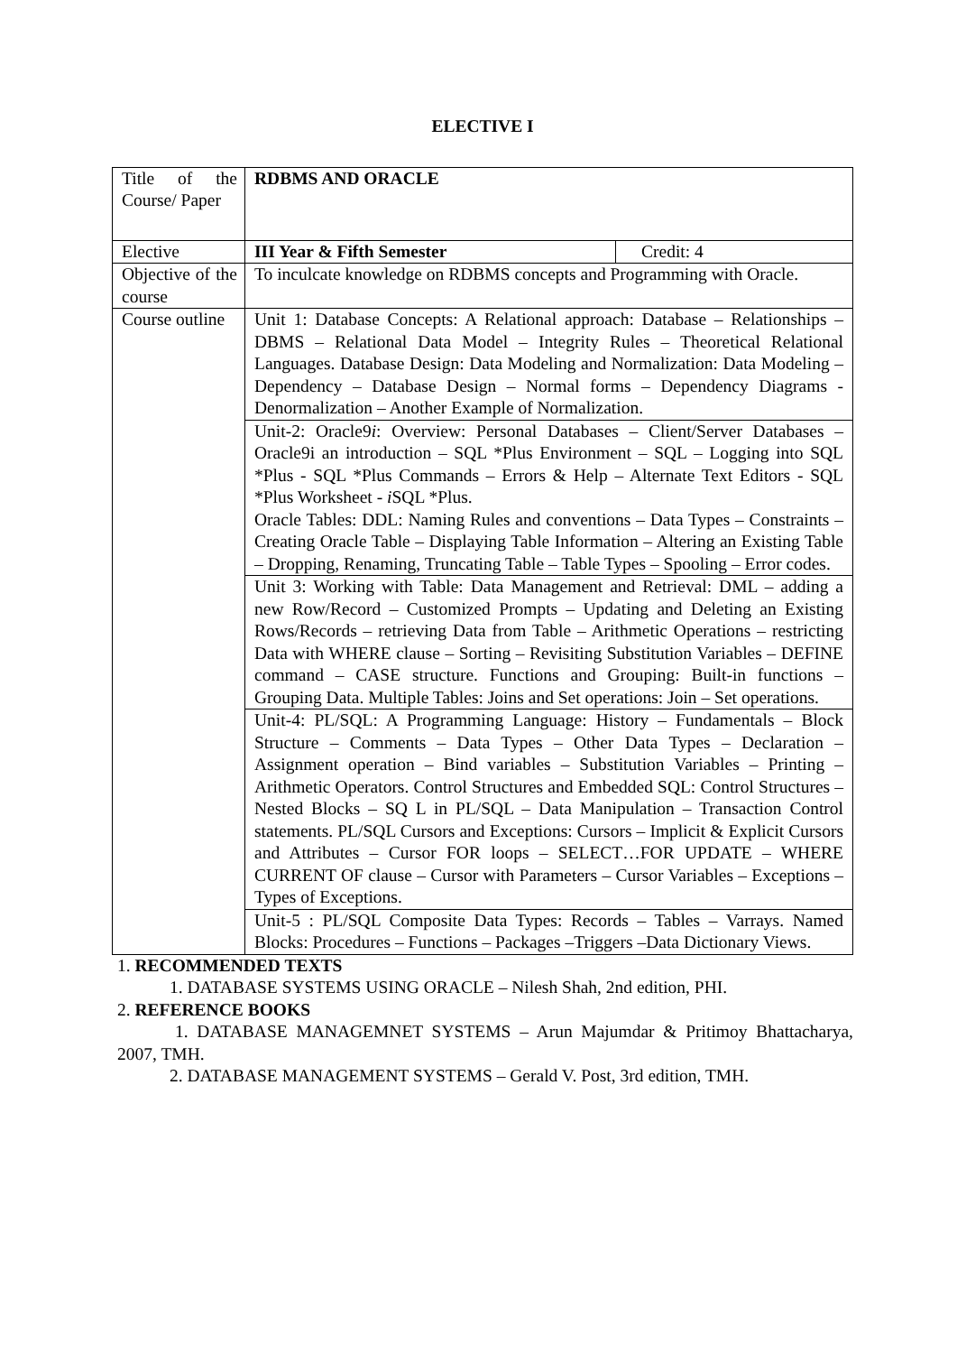ELECTIVE I
| Title of the Course/ Paper | RDBMS AND ORACLE | |
| Elective | III Year & Fifth Semester | Credit: 4 |
| Objective of the course | To inculcate knowledge on RDBMS concepts and Programming with Oracle. | |
| Course outline | Unit 1: Database Concepts: A Relational approach: Database – Relationships – DBMS – Relational Data Model – Integrity Rules – Theoretical Relational Languages. Database Design: Data Modeling and Normalization: Data Modeling – Dependency – Database Design – Normal forms – Dependency Diagrams - Denormalization – Another Example of Normalization. | |
| | Unit-2: Oracle9 i : Overview: Personal Databases – Client/Server Databases – Oracle9i an introduction – SQL *Plus Environment – SQL – Logging into SQL *Plus - SQL *Plus Commands – Errors & Help – Alternate Text Editors - SQL *Plus Worksheet - i SQL *Plus. Oracle Tables: DDL: Naming Rules and conventions – Data Types – Constraints – Creating Oracle Table – Displaying Table Information – Altering an Existing Table – Dropping, Renaming, Truncating Table – Table Types – Spooling – Error codes. | |
| | Unit 3: Working with Table: Data Management and Retrieval: DML – adding a new Row/Record – Customized Prompts – Updating and Deleting an Existing Rows/Records – retrieving Data from Table – Arithmetic Operations – restricting Data with WHERE clause – Sorting – Revisiting Substitution Variables – DEFINE command – CASE structure. Functions and Grouping: Built-in functions –Grouping Data. Multiple Tables: Joins and Set operations: Join – Set operations. | |
| | Unit-4: PL/SQL: A Programming Language: History – Fundamentals – Block Structure – Comments – Data Types – Other Data Types – Declaration – Assignment operation – Bind variables – Substitution Variables – Printing – Arithmetic Operators. Control Structures and Embedded SQL: Control Structures – Nested Blocks – SQ L in PL/SQL – Data Manipulation – Transaction Control statements. PL/SQL Cursors and Exceptions: Cursors – Implicit & Explicit Cursors and Attributes – Cursor FOR loops – SELECT…FOR UPDATE – WHERE CURRENT OF clause – Cursor with Parameters – Cursor Variables – Exceptions – Types of Exceptions. | |
| | Unit-5 : PL/SQL Composite Data Types: Records – Tables – Varrays. Named Blocks: Procedures – Functions – Packages –Triggers –Data Dictionary Views. | |
1. RECOMMENDED TEXTS
1. DATABASE SYSTEMS USING ORACLE – Nilesh Shah, 2nd edition, PHI.
2. REFERENCE BOOKS
1. DATABASE MANAGEMNET SYSTEMS – Arun Majumdar & Pritimoy Bhattacharya, 2007, TMH.
2. DATABASE MANAGEMENT SYSTEMS – Gerald V. Post, 3rd edition, TMH.